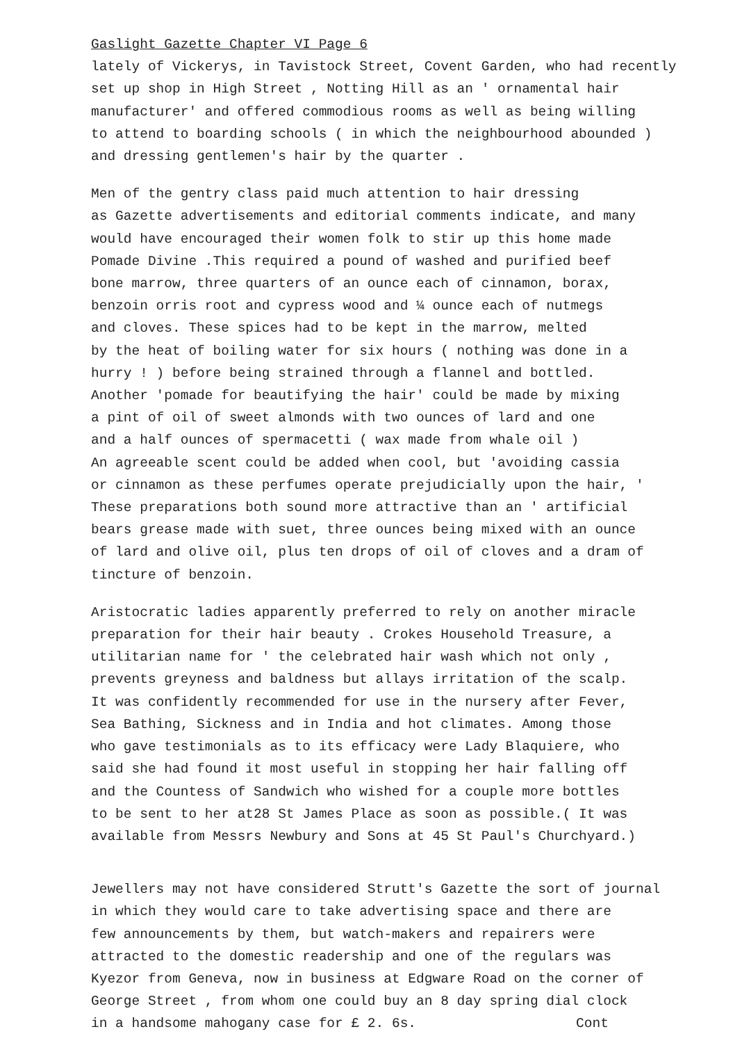Gaslight Gazette Chapter VI Page 6
lately of Vickerys, in Tavistock Street, Covent Garden, who had recently
set up shop in High Street , Notting Hill as an ' ornamental hair
manufacturer' and offered commodious rooms as well as being willing
to attend to boarding schools ( in which the neighbourhood abounded )
and dressing gentlemen's hair by the quarter .
Men of the gentry class paid much attention to hair dressing
as Gazette advertisements and editorial comments indicate, and many
would have encouraged their women folk to stir up this home made
Pomade Divine .This required a pound of washed and purified beef
bone marrow, three quarters of an ounce each of cinnamon, borax,
benzoin orris root and cypress wood and ¼ ounce each of nutmegs
and cloves. These spices had to be kept in the marrow, melted
by the heat of boiling water for six hours ( nothing was done in a
hurry ! ) before being strained through a flannel and bottled.
Another 'pomade for beautifying the hair' could be made by mixing
a pint of oil of sweet almonds with two ounces of lard and one
and a half ounces of spermacetti ( wax made from whale oil )
An agreeable scent could be added when cool, but 'avoiding cassia
or cinnamon as these perfumes operate prejudicially upon the hair, '
These preparations both sound more attractive than an ' artificial
bears grease made with suet, three ounces being mixed with an ounce
of lard and olive oil, plus ten drops of oil of cloves and a dram of
tincture of benzoin.
Aristocratic ladies apparently preferred to rely on another miracle
preparation for their hair beauty . Crokes Household Treasure, a
utilitarian name for ' the celebrated hair wash which not only ,
prevents greyness and baldness but allays irritation of the scalp.
It was confidently recommended for use in the nursery after Fever,
Sea Bathing, Sickness and in India and hot climates. Among those
who gave testimonials as to its efficacy were Lady Blaquiere, who
said she had found it most useful in stopping her hair falling off
and the Countess of Sandwich who wished for a couple more bottles
to be sent to her at28 St James Place as soon as possible.( It was
available from Messrs Newbury and Sons at 45 St Paul's Churchyard.)
Jewellers may not have considered Strutt's Gazette the sort of journal
in which they would care to take advertising space and there are
few announcements by them, but watch-makers and repairers were
attracted to the domestic readership and one of the regulars was
Kyezor from Geneva, now in business at Edgware Road on the corner of
George Street , from whom one could buy an 8 day spring dial clock
in a handsome mahogany case for £ 2. 6s. Cont